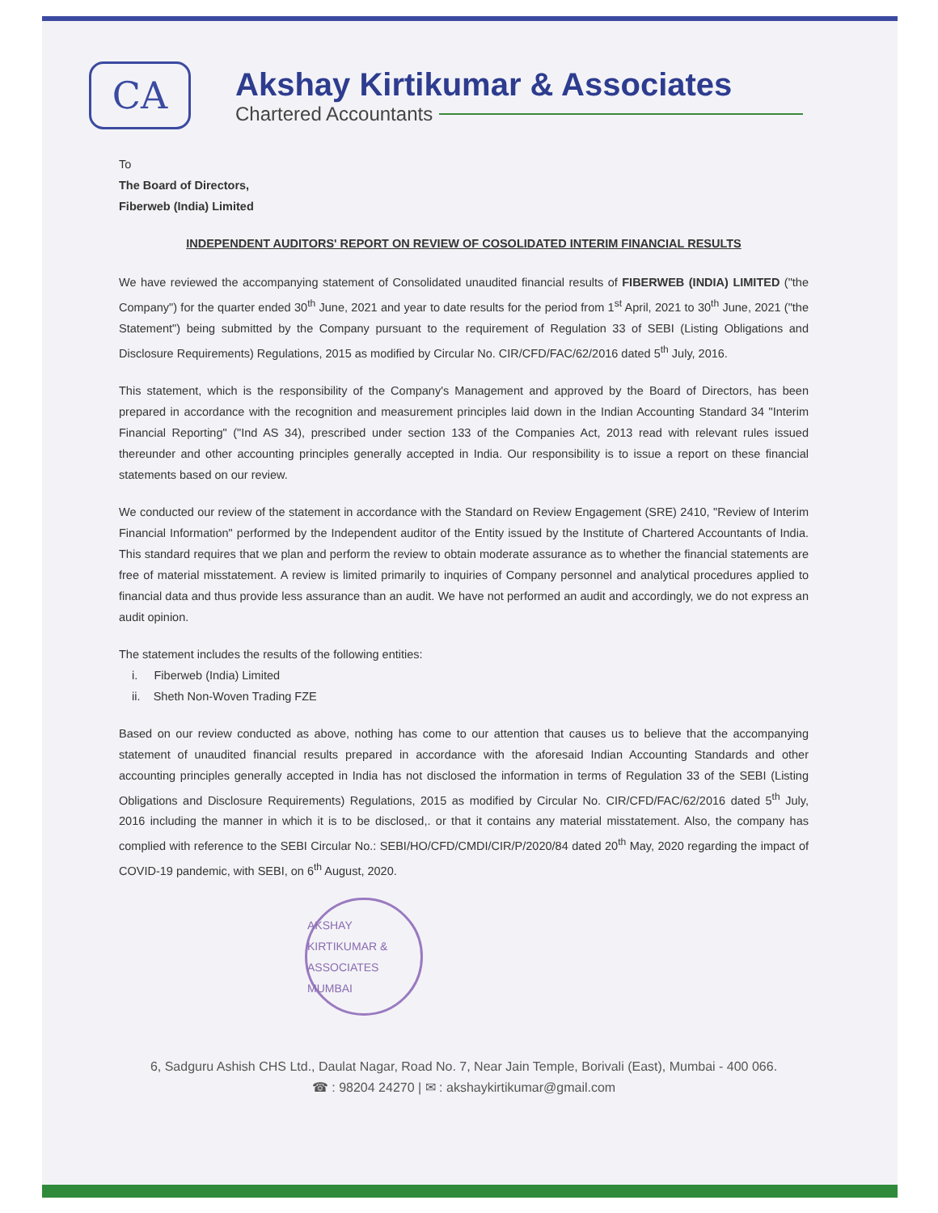CA
Akshay Kirtikumar & Associates
Chartered Accountants
To
The Board of Directors,
Fiberweb (India) Limited
INDEPENDENT AUDITORS' REPORT ON REVIEW OF COSOLIDATED INTERIM FINANCIAL RESULTS
We have reviewed the accompanying statement of Consolidated unaudited financial results of FIBERWEB (INDIA) LIMITED ("the Company") for the quarter ended 30<sup>th</sup> June, 2021 and year to date results for the period from 1<sup>st</sup> April, 2021 to 30<sup>th</sup> June, 2021 ("the Statement") being submitted by the Company pursuant to the requirement of Regulation 33 of SEBI (Listing Obligations and Disclosure Requirements) Regulations, 2015 as modified by Circular No. CIR/CFD/FAC/62/2016 dated 5<sup>th</sup> July, 2016.
This statement, which is the responsibility of the Company's Management and approved by the Board of Directors, has been prepared in accordance with the recognition and measurement principles laid down in the Indian Accounting Standard 34 "Interim Financial Reporting" ("Ind AS 34), prescribed under section 133 of the Companies Act, 2013 read with relevant rules issued thereunder and other accounting principles generally accepted in India. Our responsibility is to issue a report on these financial statements based on our review.
We conducted our review of the statement in accordance with the Standard on Review Engagement (SRE) 2410, "Review of Interim Financial Information" performed by the Independent auditor of the Entity issued by the Institute of Chartered Accountants of India. This standard requires that we plan and perform the review to obtain moderate assurance as to whether the financial statements are free of material misstatement. A review is limited primarily to inquiries of Company personnel and analytical procedures applied to financial data and thus provide less assurance than an audit. We have not performed an audit and accordingly, we do not express an audit opinion.
The statement includes the results of the following entities:
i. Fiberweb (India) Limited
ii. Sheth Non-Woven Trading FZE
Based on our review conducted as above, nothing has come to our attention that causes us to believe that the accompanying statement of unaudited financial results prepared in accordance with the aforesaid Indian Accounting Standards and other accounting principles generally accepted in India has not disclosed the information in terms of Regulation 33 of the SEBI (Listing Obligations and Disclosure Requirements) Regulations, 2015 as modified by Circular No. CIR/CFD/FAC/62/2016 dated 5<sup>th</sup> July, 2016 including the manner in which it is to be disclosed,. or that it contains any material misstatement. Also, the company has complied with reference to the SEBI Circular No.: SEBI/HO/CFD/CMDI/CIR/P/2020/84 dated 20<sup>th</sup> May, 2020 regarding the impact of COVID-19 pandemic, with SEBI, on 6<sup>th</sup> August, 2020.
AKSHAY KIRTIKUMAR & ASSOCIATES
MUMBAI
6, Sadguru Ashish CHS Ltd., Daulat Nagar, Road No. 7, Near Jain Temple, Borivali (East), Mumbai - 400 066.
☎ : 98204 24270 | ✉ : akshaykirtikumar@gmail.com